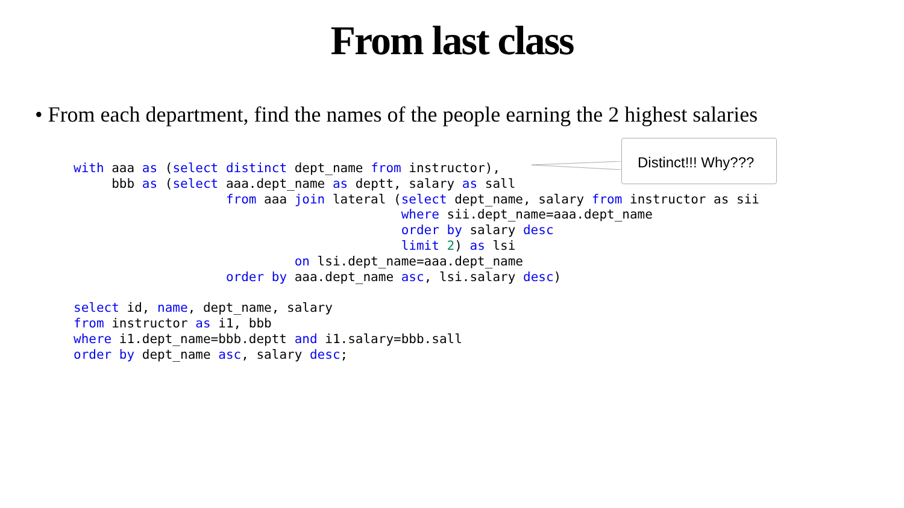From last class
• From each department, find the names of the people earning the 2 highest salaries
Distinct!!! Why???
with aaa as (select distinct dept_name from instructor),
     bbb as (select aaa.dept_name as deptt, salary as sall
                    from aaa join lateral (select dept_name, salary from instructor as sii
                                           where sii.dept_name=aaa.dept_name
                                           order by salary desc
                                           limit 2) as lsi
                             on lsi.dept_name=aaa.dept_name
                    order by aaa.dept_name asc, lsi.salary desc)

select id, name, dept_name, salary
from instructor as i1, bbb
where i1.dept_name=bbb.deptt and i1.salary=bbb.sall
order by dept_name asc, salary desc;